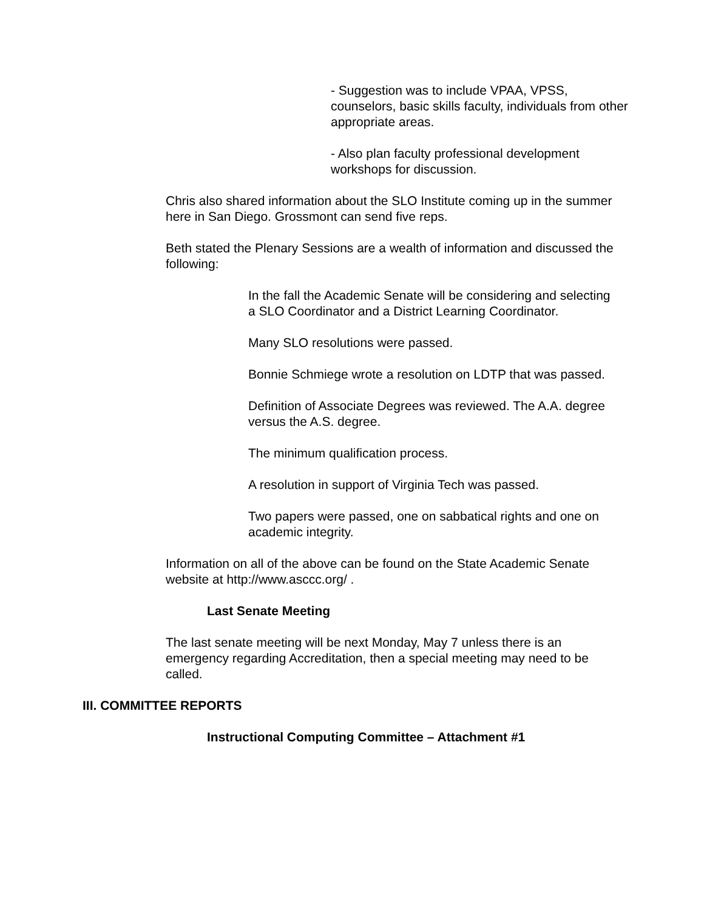- Suggestion was to include VPAA, VPSS, counselors, basic skills faculty, individuals from other appropriate areas.
- Also plan faculty professional development workshops for discussion.
Chris also shared information about the SLO Institute coming up in the summer here in San Diego. Grossmont can send five reps.
Beth stated the Plenary Sessions are a wealth of information and discussed the following:
In the fall the Academic Senate will be considering and selecting a SLO Coordinator and a District Learning Coordinator.
Many SLO resolutions were passed.
Bonnie Schmiege wrote a resolution on LDTP that was passed.
Definition of Associate Degrees was reviewed. The A.A. degree versus the A.S. degree.
The minimum qualification process.
A resolution in support of Virginia Tech was passed.
Two papers were passed, one on sabbatical rights and one on academic integrity.
Information on all of the above can be found on the State Academic Senate website at http://www.asccc.org/ .
Last Senate Meeting
The last senate meeting will be next Monday, May 7 unless there is an emergency regarding Accreditation, then a special meeting may need to be called.
III. COMMITTEE REPORTS
Instructional Computing Committee – Attachment #1